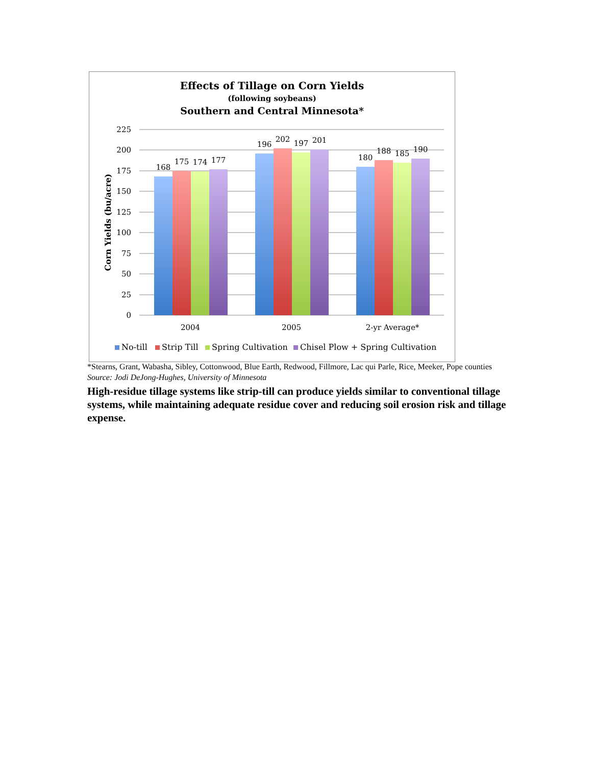Effects of Tillage on Corn Yields
(following soybeans)
Southern and Central Minnesota*
225
200
175
150
125
100
75
50
25
0
Corn Yields (bu/acre)
168
175
174
177
196
202
197
201
180
188
185
190
2004
2005
2-yr Average*
No-till
Strip Till
Spring Cultivation
Chisel Plow + Spring Cultivation
*Stearns, Grant, Wabasha, Sibley, Cottonwood, Blue Earth, Redwood, Fillmore, Lac qui Parle, Rice, Meeker, Pope counties
Source: Jodi DeJong-Hughes, University of Minnesota
High-residue tillage systems like strip-till can produce yields similar to conventional tillage systems, while maintaining adequate residue cover and reducing soil erosion risk and tillage expense.